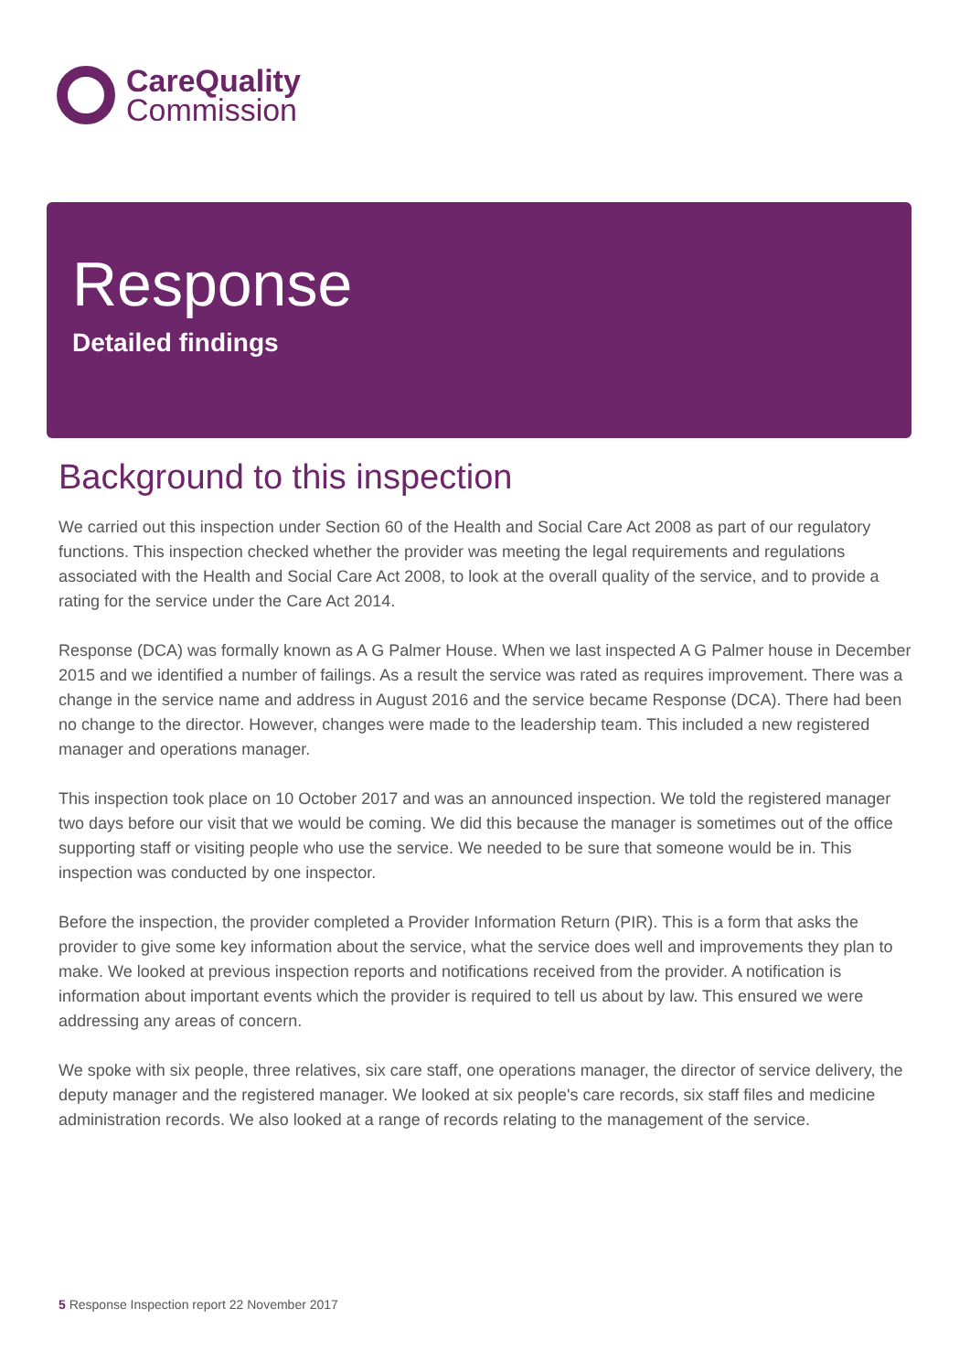CareQuality
Commission
Response
Detailed findings
Background to this inspection
We carried out this inspection under Section 60 of the Health and Social Care Act 2008 as part of our regulatory functions. This inspection checked whether the provider was meeting the legal requirements and regulations associated with the Health and Social Care Act 2008, to look at the overall quality of the service, and to provide a rating for the service under the Care Act 2014.
Response (DCA) was formally known as A G Palmer House. When we last inspected A G Palmer house in December 2015 and we identified a number of failings. As a result the service was rated as requires improvement. There was a change in the service name and address in August 2016 and the service became Response (DCA). There had been no change to the director. However, changes were made to the leadership team. This included a new registered manager and operations manager.
This inspection took place on 10 October 2017 and was an announced inspection. We told the registered manager two days before our visit that we would be coming. We did this because the manager is sometimes out of the office supporting staff or visiting people who use the service. We needed to be sure that someone would be in. This inspection was conducted by one inspector.
Before the inspection, the provider completed a Provider Information Return (PIR). This is a form that asks the provider to give some key information about the service, what the service does well and improvements they plan to make. We looked at previous inspection reports and notifications received from the provider. A notification is information about important events which the provider is required to tell us about by law. This ensured we were addressing any areas of concern.
We spoke with six people, three relatives, six care staff, one operations manager, the director of service delivery, the deputy manager and the registered manager. We looked at six people's care records, six staff files and medicine administration records. We also looked at a range of records relating to the management of the service.
5 Response Inspection report 22 November 2017